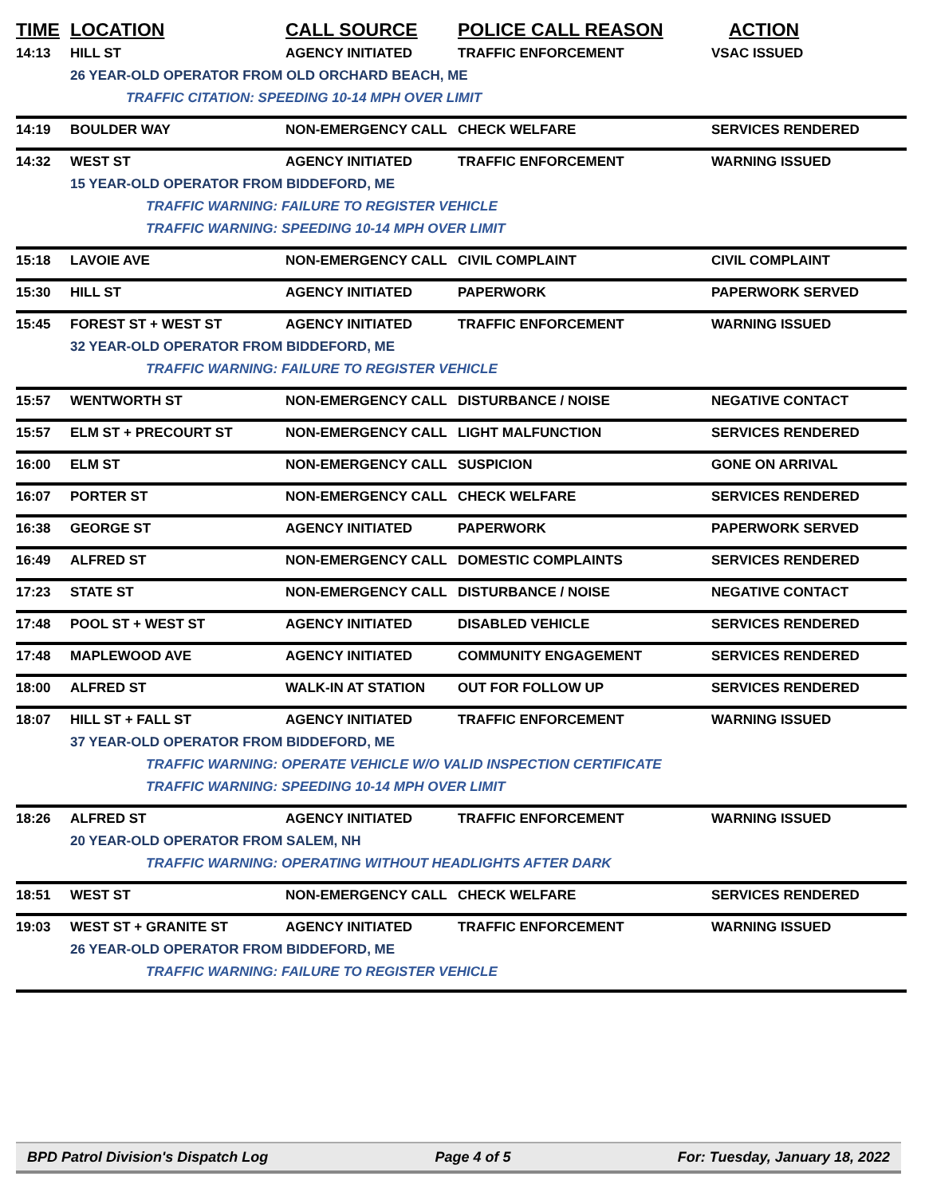| TIME | LOCATION | CALL SOURCE | POLICE CALL REASON | ACTION |
| --- | --- | --- | --- | --- |
| 14:13 | HILL ST | AGENCY INITIATED | TRAFFIC ENFORCEMENT | VSAC ISSUED |
| | 26 YEAR-OLD OPERATOR FROM OLD ORCHARD BEACH, ME | | | |
| | TRAFFIC CITATION: SPEEDING 10-14 MPH OVER LIMIT | | | |
| 14:19 | BOULDER WAY | NON-EMERGENCY CALL | CHECK WELFARE | SERVICES RENDERED |
| 14:32 | WEST ST | AGENCY INITIATED | TRAFFIC ENFORCEMENT | WARNING ISSUED |
| | 15 YEAR-OLD OPERATOR FROM BIDDEFORD, ME | | | |
| | TRAFFIC WARNING: FAILURE TO REGISTER VEHICLE | | | |
| | TRAFFIC WARNING: SPEEDING 10-14 MPH OVER LIMIT | | | |
| 15:18 | LAVOIE AVE | NON-EMERGENCY CALL | CIVIL COMPLAINT | CIVIL COMPLAINT |
| 15:30 | HILL ST | AGENCY INITIATED | PAPERWORK | PAPERWORK SERVED |
| 15:45 | FOREST ST + WEST ST | AGENCY INITIATED | TRAFFIC ENFORCEMENT | WARNING ISSUED |
| | 32 YEAR-OLD OPERATOR FROM BIDDEFORD, ME | | | |
| | TRAFFIC WARNING: FAILURE TO REGISTER VEHICLE | | | |
| 15:57 | WENTWORTH ST | NON-EMERGENCY CALL | DISTURBANCE / NOISE | NEGATIVE CONTACT |
| 15:57 | ELM ST + PRECOURT ST | NON-EMERGENCY CALL | LIGHT MALFUNCTION | SERVICES RENDERED |
| 16:00 | ELM ST | NON-EMERGENCY CALL | SUSPICION | GONE ON ARRIVAL |
| 16:07 | PORTER ST | NON-EMERGENCY CALL | CHECK WELFARE | SERVICES RENDERED |
| 16:38 | GEORGE ST | AGENCY INITIATED | PAPERWORK | PAPERWORK SERVED |
| 16:49 | ALFRED ST | NON-EMERGENCY CALL | DOMESTIC COMPLAINTS | SERVICES RENDERED |
| 17:23 | STATE ST | NON-EMERGENCY CALL | DISTURBANCE / NOISE | NEGATIVE CONTACT |
| 17:48 | POOL ST + WEST ST | AGENCY INITIATED | DISABLED VEHICLE | SERVICES RENDERED |
| 17:48 | MAPLEWOOD AVE | AGENCY INITIATED | COMMUNITY ENGAGEMENT | SERVICES RENDERED |
| 18:00 | ALFRED ST | WALK-IN AT STATION | OUT FOR FOLLOW UP | SERVICES RENDERED |
| 18:07 | HILL ST + FALL ST | AGENCY INITIATED | TRAFFIC ENFORCEMENT | WARNING ISSUED |
| | 37 YEAR-OLD OPERATOR FROM BIDDEFORD, ME | | | |
| | TRAFFIC WARNING: OPERATE VEHICLE W/O VALID INSPECTION CERTIFICATE | | | |
| | TRAFFIC WARNING: SPEEDING 10-14 MPH OVER LIMIT | | | |
| 18:26 | ALFRED ST | AGENCY INITIATED | TRAFFIC ENFORCEMENT | WARNING ISSUED |
| | 20 YEAR-OLD OPERATOR FROM SALEM, NH | | | |
| | TRAFFIC WARNING: OPERATING WITHOUT HEADLIGHTS AFTER DARK | | | |
| 18:51 | WEST ST | NON-EMERGENCY CALL | CHECK WELFARE | SERVICES RENDERED |
| 19:03 | WEST ST + GRANITE ST | AGENCY INITIATED | TRAFFIC ENFORCEMENT | WARNING ISSUED |
| | 26 YEAR-OLD OPERATOR FROM BIDDEFORD, ME | | | |
| | TRAFFIC WARNING: FAILURE TO REGISTER VEHICLE | | | |
BPD Patrol Division's Dispatch Log Page 4 of 5 For: Tuesday, January 18, 2022